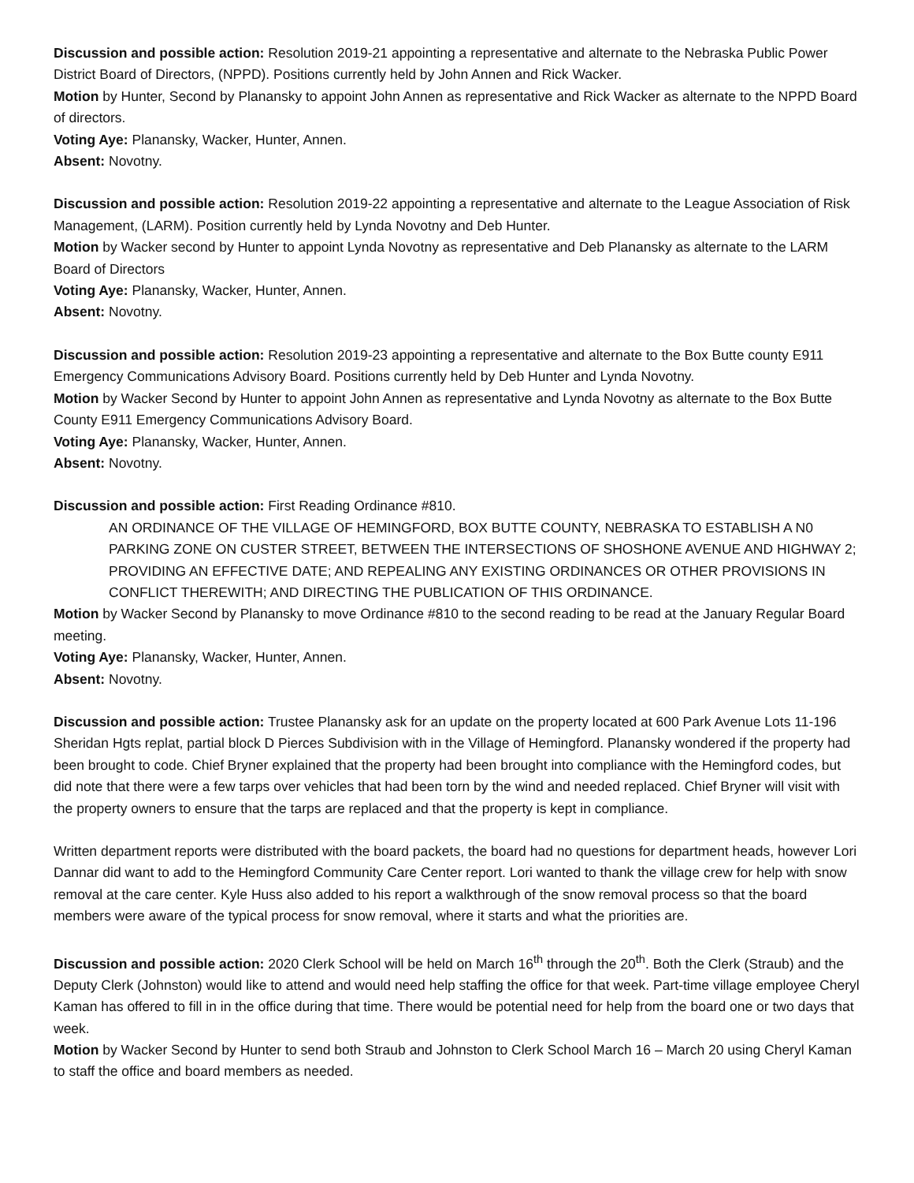Discussion and possible action: Resolution 2019-21 appointing a representative and alternate to the Nebraska Public Power District Board of Directors, (NPPD). Positions currently held by John Annen and Rick Wacker.
Motion by Hunter, Second by Planansky to appoint John Annen as representative and Rick Wacker as alternate to the NPPD Board of directors.
Voting Aye: Planansky, Wacker, Hunter, Annen.
Absent: Novotny.
Discussion and possible action: Resolution 2019-22 appointing a representative and alternate to the League Association of Risk Management, (LARM). Position currently held by Lynda Novotny and Deb Hunter.
Motion by Wacker second by Hunter to appoint Lynda Novotny as representative and Deb Planansky as alternate to the LARM Board of Directors
Voting Aye: Planansky, Wacker, Hunter, Annen.
Absent: Novotny.
Discussion and possible action: Resolution 2019-23 appointing a representative and alternate to the Box Butte county E911 Emergency Communications Advisory Board. Positions currently held by Deb Hunter and Lynda Novotny.
Motion by Wacker Second by Hunter to appoint John Annen as representative and Lynda Novotny as alternate to the Box Butte County E911 Emergency Communications Advisory Board.
Voting Aye: Planansky, Wacker, Hunter, Annen.
Absent: Novotny.
Discussion and possible action: First Reading Ordinance #810.
AN ORDINANCE OF THE VILLAGE OF HEMINGFORD, BOX BUTTE COUNTY, NEBRASKA TO ESTABLISH A N0 PARKING ZONE ON CUSTER STREET, BETWEEN THE INTERSECTIONS OF SHOSHONE AVENUE AND HIGHWAY 2; PROVIDING AN EFFECTIVE DATE; AND REPEALING ANY EXISTING ORDINANCES OR OTHER PROVISIONS IN CONFLICT THEREWITH; AND DIRECTING THE PUBLICATION OF THIS ORDINANCE.
Motion by Wacker Second by Planansky to move Ordinance #810 to the second reading to be read at the January Regular Board meeting.
Voting Aye: Planansky, Wacker, Hunter, Annen.
Absent: Novotny.
Discussion and possible action: Trustee Planansky ask for an update on the property located at 600 Park Avenue Lots 11-196 Sheridan Hgts replat, partial block D Pierces Subdivision with in the Village of Hemingford. Planansky wondered if the property had been brought to code. Chief Bryner explained that the property had been brought into compliance with the Hemingford codes, but did note that there were a few tarps over vehicles that had been torn by the wind and needed replaced. Chief Bryner will visit with the property owners to ensure that the tarps are replaced and that the property is kept in compliance.
Written department reports were distributed with the board packets, the board had no questions for department heads, however Lori Dannar did want to add to the Hemingford Community Care Center report. Lori wanted to thank the village crew for help with snow removal at the care center. Kyle Huss also added to his report a walkthrough of the snow removal process so that the board members were aware of the typical process for snow removal, where it starts and what the priorities are.
Discussion and possible action: 2020 Clerk School will be held on March 16<sup>th</sup> through the 20<sup>th</sup>. Both the Clerk (Straub) and the Deputy Clerk (Johnston) would like to attend and would need help staffing the office for that week. Part-time village employee Cheryl Kaman has offered to fill in in the office during that time. There would be potential need for help from the board one or two days that week.
Motion by Wacker Second by Hunter to send both Straub and Johnston to Clerk School March 16 – March 20 using Cheryl Kaman to staff the office and board members as needed.